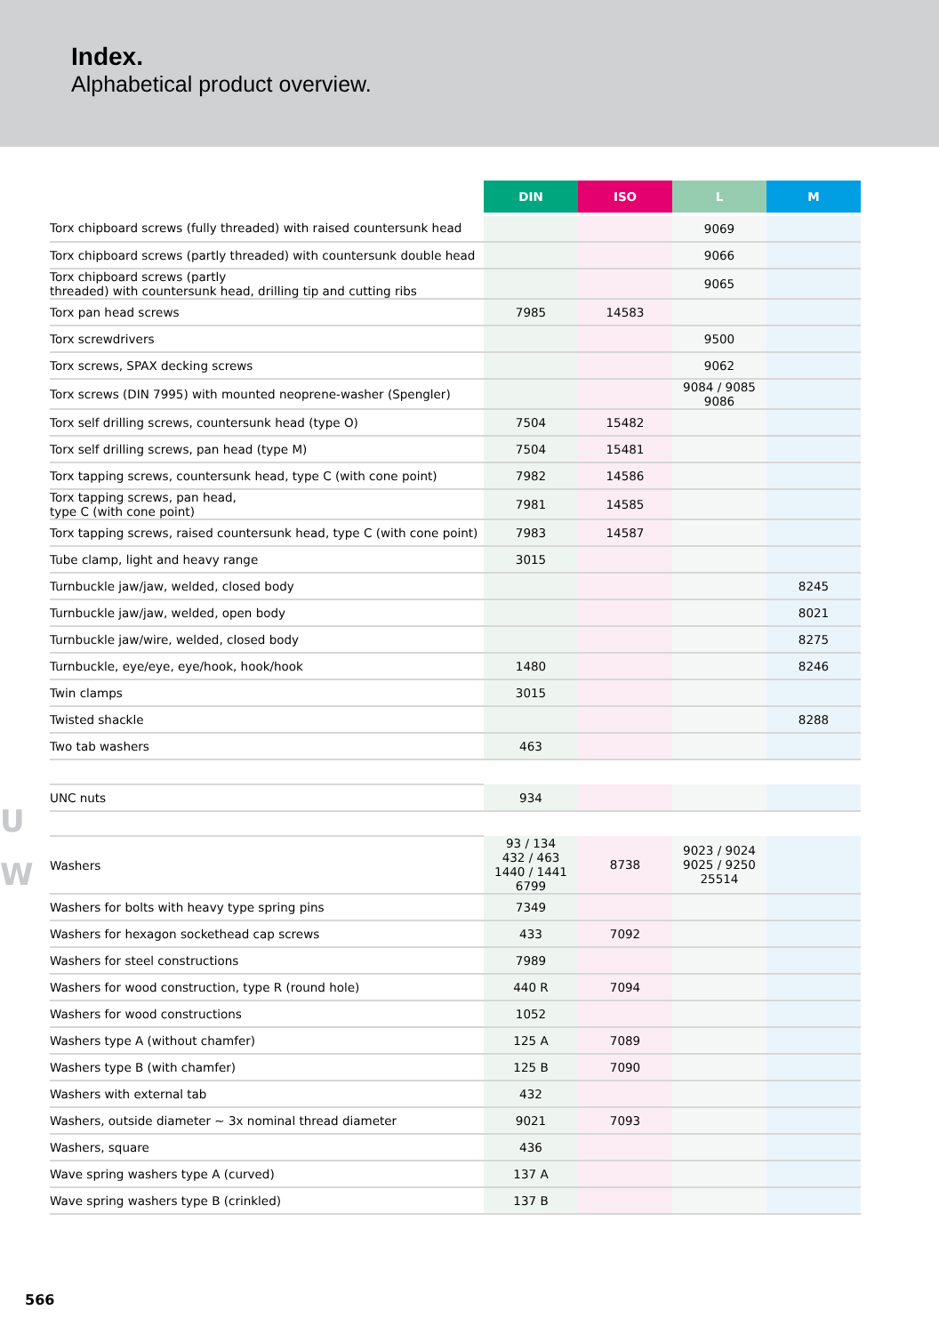Index.
Alphabetical product overview.
U
W
| | DIN | ISO | L | M |
| --- | --- | --- | --- | --- |
| Torx chipboard screws (fully threaded) with raised countersunk head | | | 9069 | |
| Torx chipboard screws (partly threaded) with countersunk double head | | | 9066 | |
| Torx chipboard screws (partly threaded) with countersunk head, drilling tip and cutting ribs | | | 9065 | |
| Torx pan head screws | 7985 | 14583 | | |
| Torx screwdrivers | | | 9500 | |
| Torx screws, SPAX decking screws | | | 9062 | |
| Torx screws (DIN 7995) with mounted neoprene-washer (Spengler) | | | 9084 / 9085 9086 | |
| Torx self drilling screws, countersunk head (type O) | 7504 | 15482 | | |
| Torx self drilling screws, pan head (type M) | 7504 | 15481 | | |
| Torx tapping screws, countersunk head, type C (with cone point) | 7982 | 14586 | | |
| Torx tapping screws, pan head, type C (with cone point) | 7981 | 14585 | | |
| Torx tapping screws, raised countersunk head, type C (with cone point) | 7983 | 14587 | | |
| Tube clamp, light and heavy range | 3015 | | | |
| Turnbuckle jaw/jaw, welded, closed body | | | | 8245 |
| Turnbuckle jaw/jaw, welded, open body | | | | 8021 |
| Turnbuckle jaw/wire, welded, closed body | | | | 8275 |
| Turnbuckle, eye/eye, eye/hook, hook/hook | 1480 | | | 8246 |
| Twin clamps | 3015 | | | |
| Twisted shackle | | | | 8288 |
| Two tab washers | 463 | | | |
| UNC nuts | 934 | | | |
| Washers | 93 / 134 432 / 463 1440 / 1441 6799 | 8738 | 9023 / 9024 9025 / 9250 25514 | |
| Washers for bolts with heavy type spring pins | 7349 | | | |
| Washers for hexagon sockethead cap screws | 433 | 7092 | | |
| Washers for steel constructions | 7989 | | | |
| Washers for wood construction, type R (round hole) | 440 R | 7094 | | |
| Washers for wood constructions | 1052 | | | |
| Washers type A (without chamfer) | 125 A | 7089 | | |
| Washers type B (with chamfer) | 125 B | 7090 | | |
| Washers with external tab | 432 | | | |
| Washers, outside diameter ~ 3x nominal thread diameter | 9021 | 7093 | | |
| Washers, square | 436 | | | |
| Wave spring washers type A (curved) | 137 A | | | |
| Wave spring washers type B (crinkled) | 137 B | | | |
566